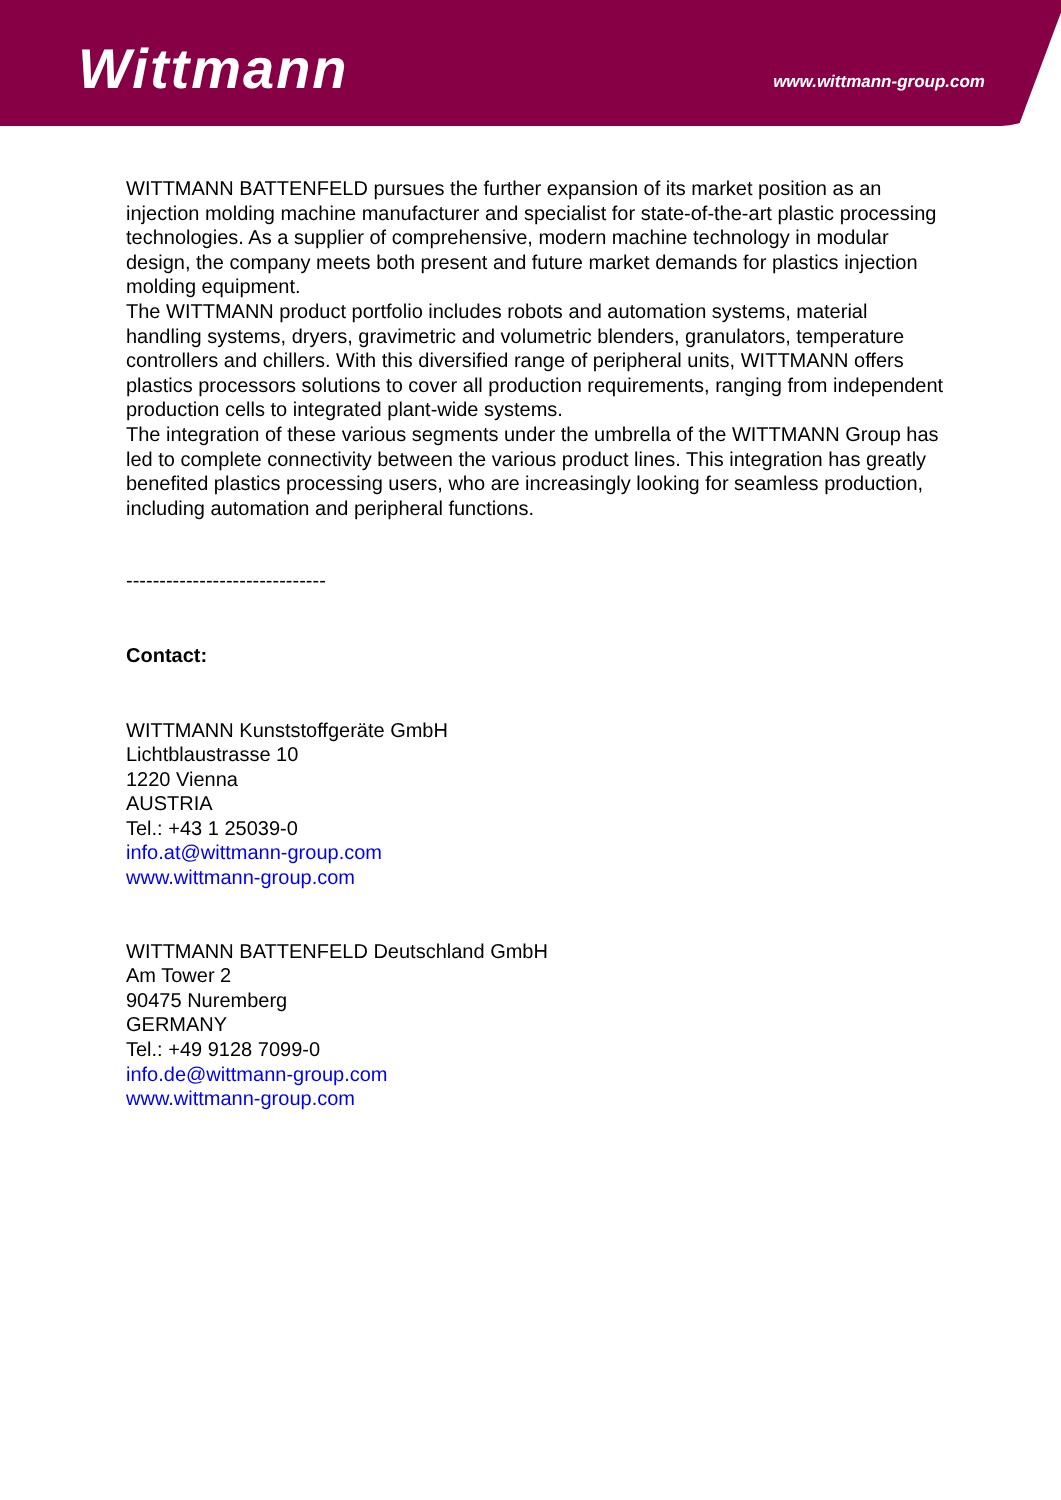Wittmann
www.wittmann-group.com
WITTMANN BATTENFELD pursues the further expansion of its market position as an injection molding machine manufacturer and specialist for state-of-the-art plastic processing technologies. As a supplier of comprehensive, modern machine technology in modular design, the company meets both present and future market demands for plastics injection molding equipment.
The WITTMANN product portfolio includes robots and automation systems, material handling systems, dryers, gravimetric and volumetric blenders, granulators, temperature controllers and chillers. With this diversified range of peripheral units, WITTMANN offers plastics processors solutions to cover all production requirements, ranging from independent production cells to integrated plant-wide systems.
The integration of these various segments under the umbrella of the WITTMANN Group has led to complete connectivity between the various product lines. This integration has greatly benefited plastics processing users, who are increasingly looking for seamless production, including automation and peripheral functions.
------------------------------
Contact:
WITTMANN Kunststoffgeräte GmbH
Lichtblaustrasse 10
1220 Vienna
AUSTRIA
Tel.: +43 1 25039-0
info.at@wittmann-group.com
www.wittmann-group.com
WITTMANN BATTENFELD Deutschland GmbH
Am Tower 2
90475 Nuremberg
GERMANY
Tel.: +49 9128 7099-0
info.de@wittmann-group.com
www.wittmann-group.com